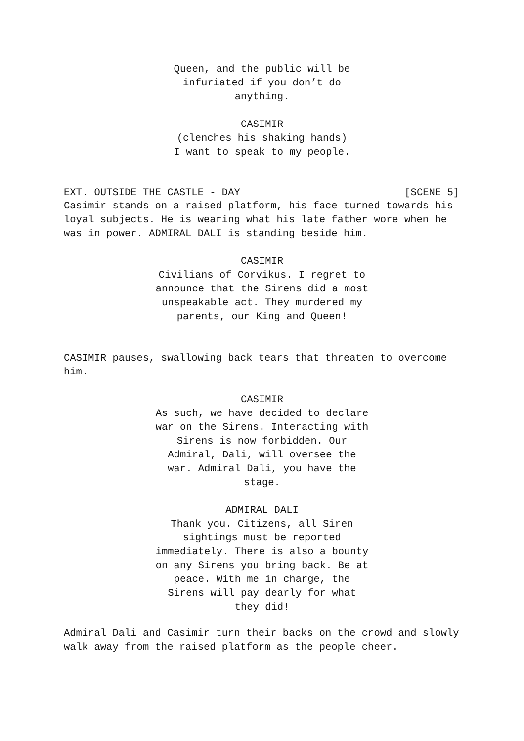Queen, and the public will be
infuriated if you don’t do
anything.
CASIMIR
(clenches his shaking hands)
I want to speak to my people.
EXT. OUTSIDE THE CASTLE - DAY [SCENE 5]
Casimir stands on a raised platform, his face turned towards his loyal subjects. He is wearing what his late father wore when he was in power. ADMIRAL DALI is standing beside him.
CASIMIR
Civilians of Corvikus. I regret to announce that the Sirens did a most unspeakable act. They murdered my parents, our King and Queen!
CASIMIR pauses, swallowing back tears that threaten to overcome him.
CASIMIR
As such, we have decided to declare war on the Sirens. Interacting with Sirens is now forbidden. Our Admiral, Dali, will oversee the war. Admiral Dali, you have the stage.
ADMIRAL DALI
Thank you. Citizens, all Siren sightings must be reported immediately. There is also a bounty on any Sirens you bring back. Be at peace. With me in charge, the Sirens will pay dearly for what they did!
Admiral Dali and Casimir turn their backs on the crowd and slowly walk away from the raised platform as the people cheer.